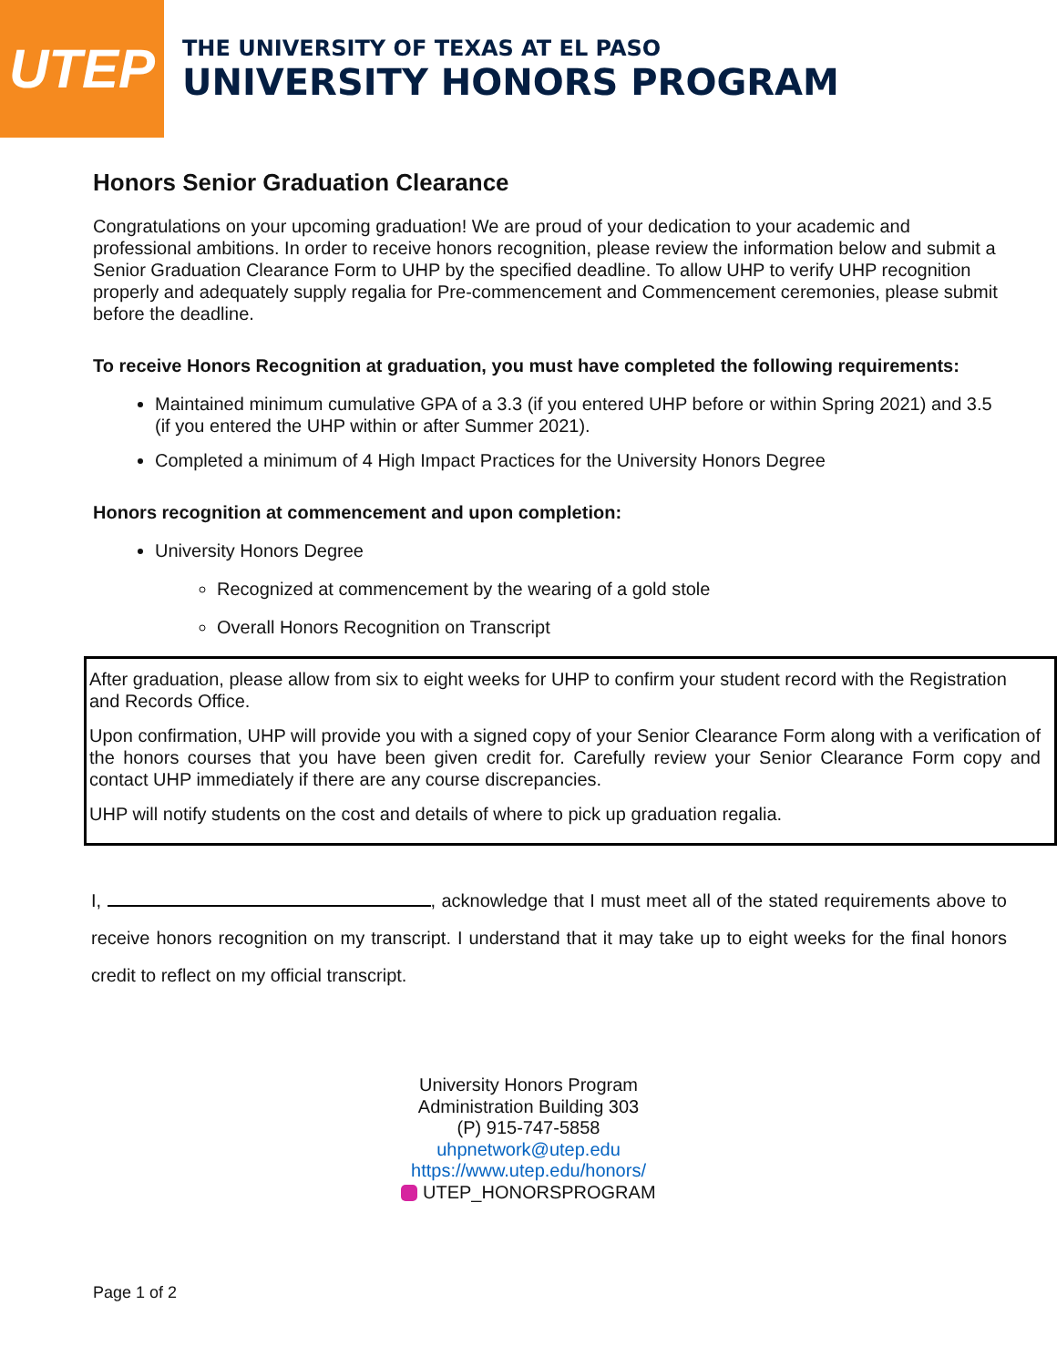UTEP
THE UNIVERSITY OF TEXAS AT EL PASO
UNIVERSITY HONORS PROGRAM
Honors Senior Graduation Clearance
Congratulations on your upcoming graduation! We are proud of your dedication to your academic and professional ambitions. In order to receive honors recognition, please review the information below and submit a Senior Graduation Clearance Form to UHP by the specified deadline. To allow UHP to verify UHP recognition properly and adequately supply regalia for Pre-commencement and Commencement ceremonies, please submit before the deadline.
To receive Honors Recognition at graduation, you must have completed the following requirements:
Maintained minimum cumulative GPA of a 3.3 (if you entered UHP before or within Spring 2021) and 3.5 (if you entered the UHP within or after Summer 2021).
Completed a minimum of 4 High Impact Practices for the University Honors Degree
Honors recognition at commencement and upon completion:
University Honors Degree
Recognized at commencement by the wearing of a gold stole
Overall Honors Recognition on Transcript
After graduation, please allow from six to eight weeks for UHP to confirm your student record with the Registration and Records Office.
Upon confirmation, UHP will provide you with a signed copy of your Senior Clearance Form along with a verification of the honors courses that you have been given credit for. Carefully review your Senior Clearance Form copy and contact UHP immediately if there are any course discrepancies.
UHP will notify students on the cost and details of where to pick up graduation regalia.
I, , acknowledge that I must meet all of the stated requirements above to receive honors recognition on my transcript. I understand that it may take up to eight weeks for the final honors credit to reflect on my official transcript.
University Honors Program
Administration Building 303
(P) 915-747-5858
uhpnetwork@utep.edu
https://www.utep.edu/honors/
UTEP_HONORSPROGRAM
Page 1 of 2